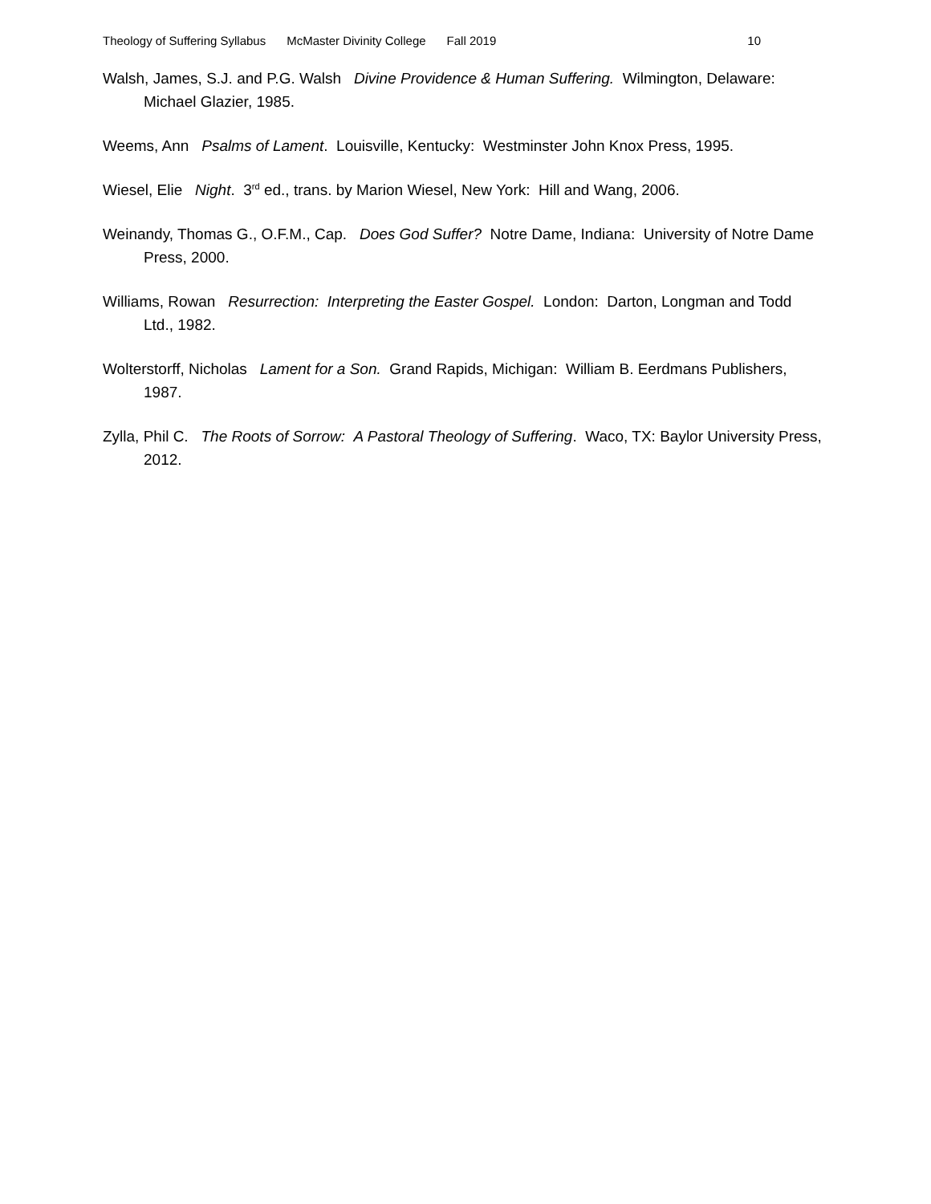Theology of Suffering Syllabus McMaster Divinity College Fall 2019 10
Walsh, James, S.J. and P.G. Walsh Divine Providence & Human Suffering. Wilmington, Delaware: Michael Glazier, 1985.
Weems, Ann Psalms of Lament. Louisville, Kentucky: Westminster John Knox Press, 1995.
Wiesel, Elie Night. 3<sup>rd</sup> ed., trans. by Marion Wiesel, New York: Hill and Wang, 2006.
Weinandy, Thomas G., O.F.M., Cap. Does God Suffer? Notre Dame, Indiana: University of Notre Dame Press, 2000.
Williams, Rowan Resurrection: Interpreting the Easter Gospel. London: Darton, Longman and Todd Ltd., 1982.
Wolterstorff, Nicholas Lament for a Son. Grand Rapids, Michigan: William B. Eerdmans Publishers, 1987.
Zylla, Phil C. The Roots of Sorrow: A Pastoral Theology of Suffering. Waco, TX: Baylor University Press, 2012.